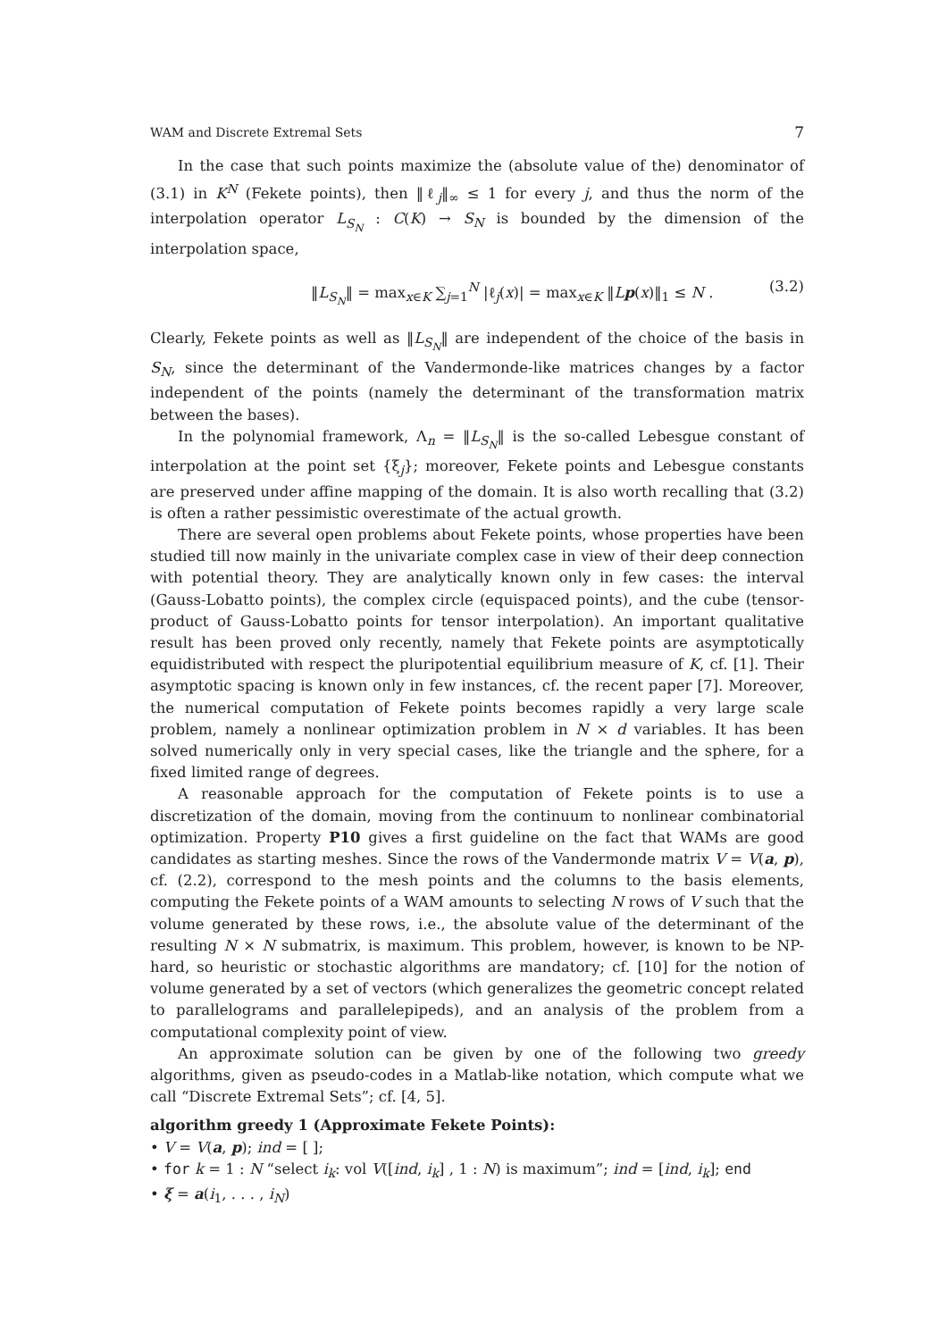WAM and Discrete Extremal Sets 7
In the case that such points maximize the (absolute value of the) denominator of (3.1) in K<sup>N</sup> (Fekete points), then ‖ℓ<sub>j</sub>‖<sub>∞</sub> ≤ 1 for every j, and thus the norm of the interpolation operator L<sub>S<sub>N</sub></sub> : C(K) → S<sub>N</sub> is bounded by the dimension of the interpolation space,
‖L<sub>S<sub>N</sub></sub>‖ = max<sub>x∈K</sub> ∑<sub>j=1</sub><sup>N</sup> |ℓ<sub>j</sub>(x)| = max<sub>x∈K</sub> ‖Lp(x)‖<sub>1</sub> ≤ N . (3.2)
Clearly, Fekete points as well as ‖L<sub>S<sub>N</sub></sub>‖ are independent of the choice of the basis in S<sub>N</sub>, since the determinant of the Vandermonde-like matrices changes by a factor independent of the points (namely the determinant of the transformation matrix between the bases).
In the polynomial framework, Λ<sub>n</sub> = ‖L<sub>S<sub>N</sub></sub>‖ is the so-called Lebesgue constant of interpolation at the point set {ξ<sub>j</sub>}; moreover, Fekete points and Lebesgue constants are preserved under affine mapping of the domain. It is also worth recalling that (3.2) is often a rather pessimistic overestimate of the actual growth.
There are several open problems about Fekete points, whose properties have been studied till now mainly in the univariate complex case in view of their deep connection with potential theory. They are analytically known only in few cases: the interval (Gauss-Lobatto points), the complex circle (equispaced points), and the cube (tensor-product of Gauss-Lobatto points for tensor interpolation). An important qualitative result has been proved only recently, namely that Fekete points are asymptotically equidistributed with respect the pluripotential equilibrium measure of K, cf. [1]. Their asymptotic spacing is known only in few instances, cf. the recent paper [7]. Moreover, the numerical computation of Fekete points becomes rapidly a very large scale problem, namely a nonlinear optimization problem in N × d variables. It has been solved numerically only in very special cases, like the triangle and the sphere, for a fixed limited range of degrees.
A reasonable approach for the computation of Fekete points is to use a discretization of the domain, moving from the continuum to nonlinear combinatorial optimization. Property P10 gives a first guideline on the fact that WAMs are good candidates as starting meshes. Since the rows of the Vandermonde matrix V = V(a, p), cf. (2.2), correspond to the mesh points and the columns to the basis elements, computing the Fekete points of a WAM amounts to selecting N rows of V such that the volume generated by these rows, i.e., the absolute value of the determinant of the resulting N × N submatrix, is maximum. This problem, however, is known to be NP-hard, so heuristic or stochastic algorithms are mandatory; cf. [10] for the notion of volume generated by a set of vectors (which generalizes the geometric concept related to parallelograms and parallelepipeds), and an analysis of the problem from a computational complexity point of view.
An approximate solution can be given by one of the following two greedy algorithms, given as pseudo-codes in a Matlab-like notation, which compute what we call “Discrete Extremal Sets”; cf. [4, 5].
algorithm greedy 1 (Approximate Fekete Points):
• V = V(a, p); ind = [ ];
• for k = 1 : N “select i<sub>k</sub>: vol V([ind, i<sub>k</sub>] , 1 : N) is maximum”; ind = [ind, i<sub>k</sub>]; end
• ξ = a(i<sub>1</sub>, . . . , i<sub>N</sub>)